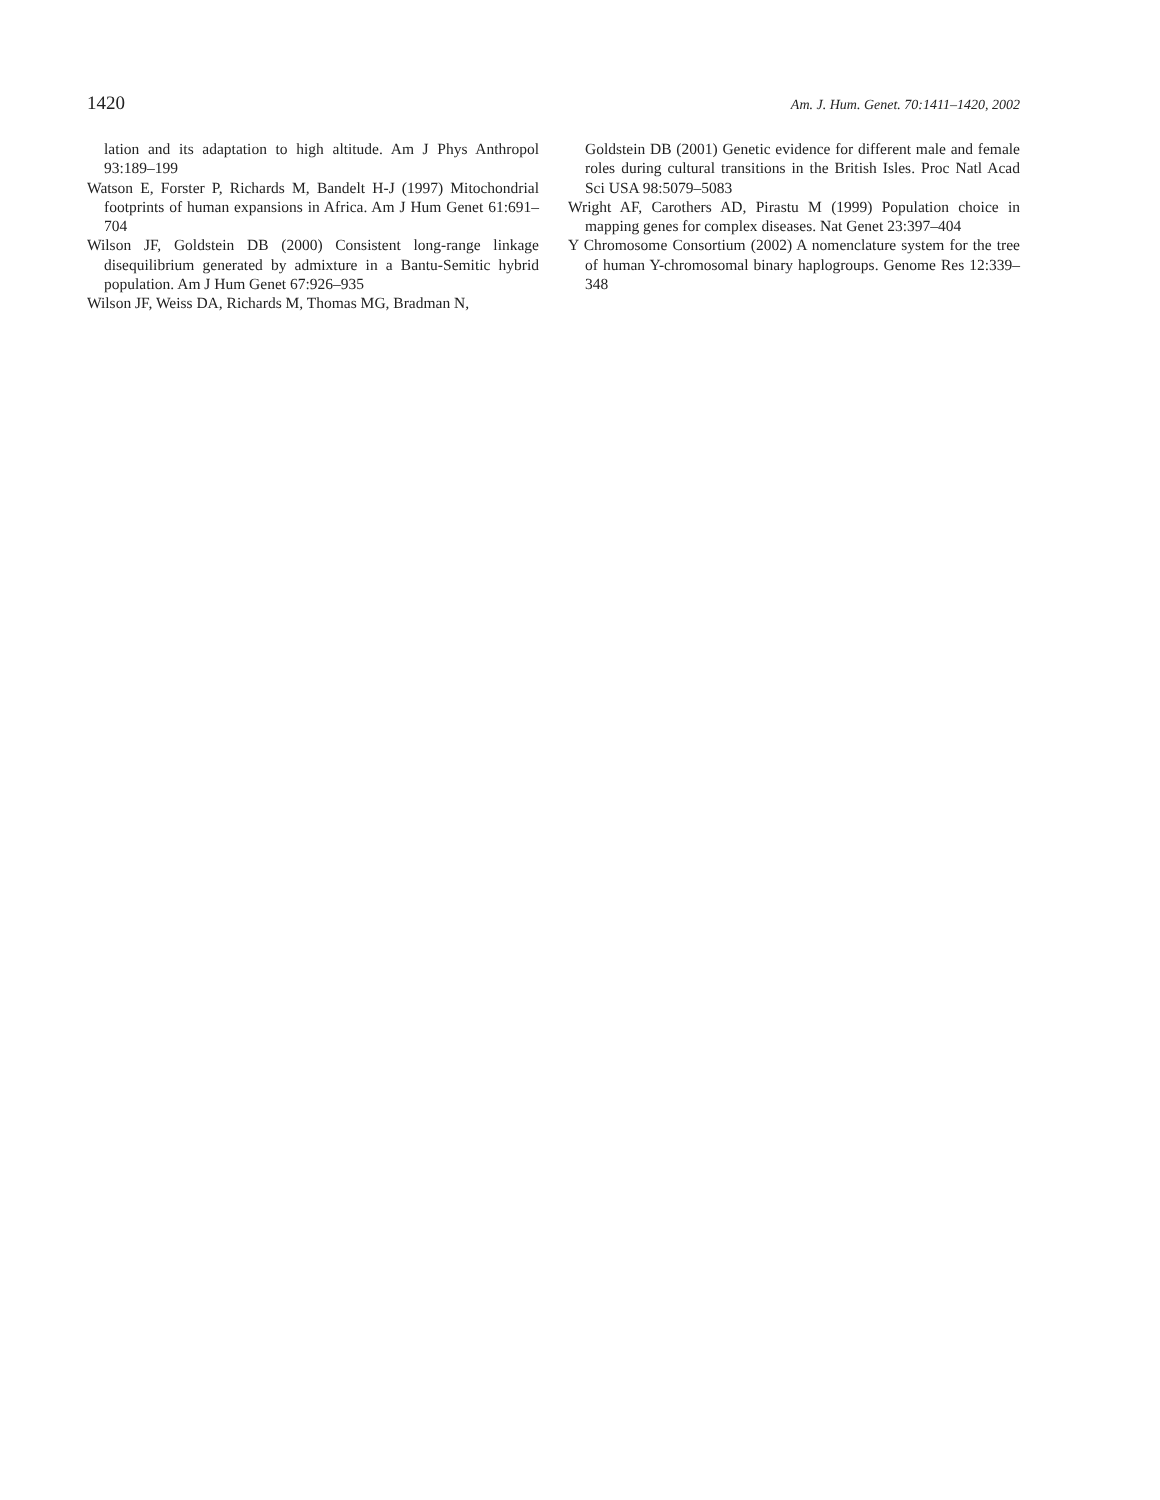1420 Am. J. Hum. Genet. 70:1411–1420, 2002
lation and its adaptation to high altitude. Am J Phys Anthropol 93:189–199
Watson E, Forster P, Richards M, Bandelt H-J (1997) Mitochondrial footprints of human expansions in Africa. Am J Hum Genet 61:691–704
Wilson JF, Goldstein DB (2000) Consistent long-range linkage disequilibrium generated by admixture in a Bantu-Semitic hybrid population. Am J Hum Genet 67:926–935
Wilson JF, Weiss DA, Richards M, Thomas MG, Bradman N,
Goldstein DB (2001) Genetic evidence for different male and female roles during cultural transitions in the British Isles. Proc Natl Acad Sci USA 98:5079–5083
Wright AF, Carothers AD, Pirastu M (1999) Population choice in mapping genes for complex diseases. Nat Genet 23:397–404
Y Chromosome Consortium (2002) A nomenclature system for the tree of human Y-chromosomal binary haplogroups. Genome Res 12:339–348